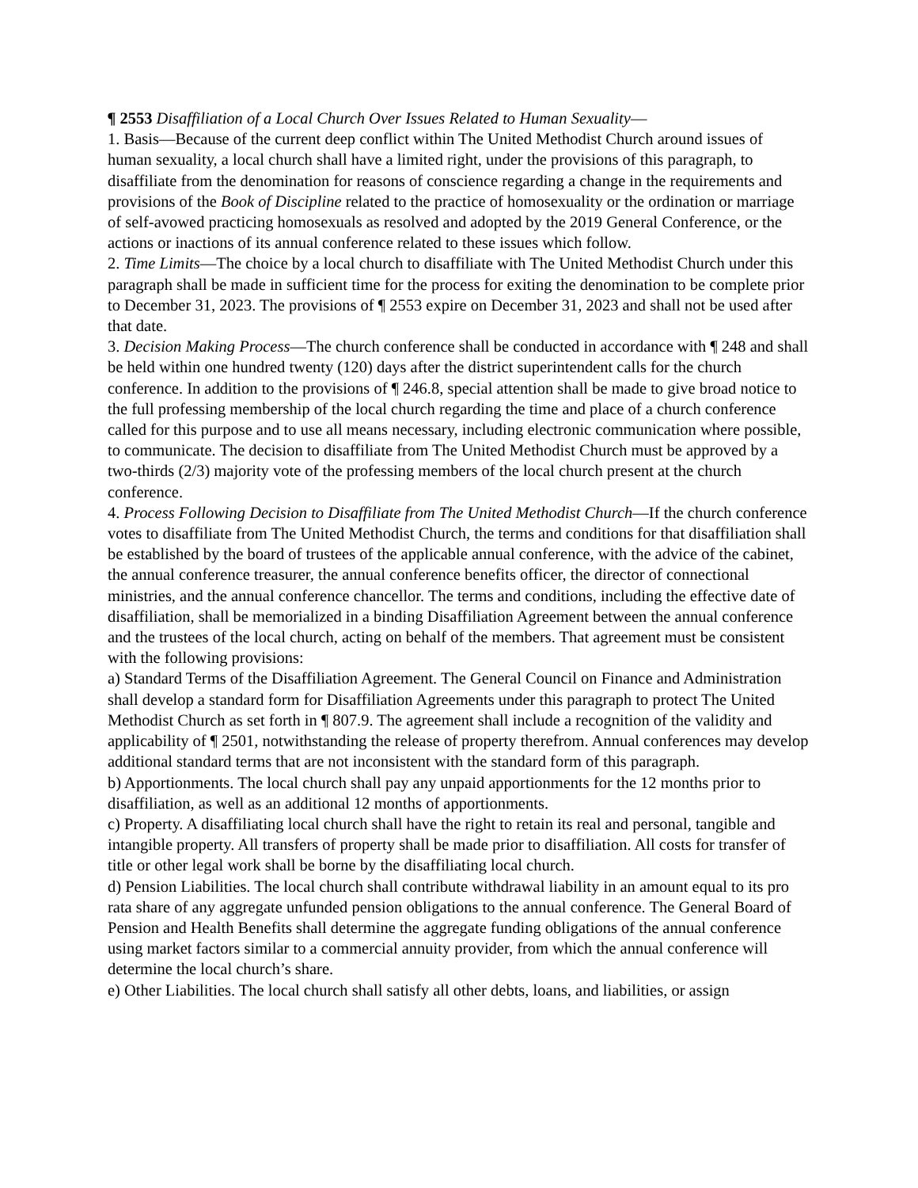¶ 2553 Disaffiliation of a Local Church Over Issues Related to Human Sexuality—
1. Basis—Because of the current deep conflict within The United Methodist Church around issues of human sexuality, a local church shall have a limited right, under the provisions of this paragraph, to disaffiliate from the denomination for reasons of conscience regarding a change in the requirements and provisions of the Book of Discipline related to the practice of homosexuality or the ordination or marriage of self-avowed practicing homosexuals as resolved and adopted by the 2019 General Conference, or the actions or inactions of its annual conference related to these issues which follow.
2. Time Limits—The choice by a local church to disaffiliate with The United Methodist Church under this paragraph shall be made in sufficient time for the process for exiting the denomination to be complete prior to December 31, 2023. The provisions of ¶ 2553 expire on December 31, 2023 and shall not be used after that date.
3. Decision Making Process—The church conference shall be conducted in accordance with ¶ 248 and shall be held within one hundred twenty (120) days after the district superintendent calls for the church conference. In addition to the provisions of ¶ 246.8, special attention shall be made to give broad notice to the full professing membership of the local church regarding the time and place of a church conference called for this purpose and to use all means necessary, including electronic communication where possible, to communicate. The decision to disaffiliate from The United Methodist Church must be approved by a two-thirds (2/3) majority vote of the professing members of the local church present at the church conference.
4. Process Following Decision to Disaffiliate from The United Methodist Church—If the church conference votes to disaffiliate from The United Methodist Church, the terms and conditions for that disaffiliation shall be established by the board of trustees of the applicable annual conference, with the advice of the cabinet, the annual conference treasurer, the annual conference benefits officer, the director of connectional ministries, and the annual conference chancellor. The terms and conditions, including the effective date of disaffiliation, shall be memorialized in a binding Disaffiliation Agreement between the annual conference and the trustees of the local church, acting on behalf of the members. That agreement must be consistent with the following provisions:
a) Standard Terms of the Disaffiliation Agreement. The General Council on Finance and Administration shall develop a standard form for Disaffiliation Agreements under this paragraph to protect The United Methodist Church as set forth in ¶ 807.9. The agreement shall include a recognition of the validity and applicability of ¶ 2501, notwithstanding the release of property therefrom. Annual conferences may develop additional standard terms that are not inconsistent with the standard form of this paragraph.
b) Apportionments. The local church shall pay any unpaid apportionments for the 12 months prior to disaffiliation, as well as an additional 12 months of apportionments.
c) Property. A disaffiliating local church shall have the right to retain its real and personal, tangible and intangible property. All transfers of property shall be made prior to disaffiliation. All costs for transfer of title or other legal work shall be borne by the disaffiliating local church.
d) Pension Liabilities. The local church shall contribute withdrawal liability in an amount equal to its pro rata share of any aggregate unfunded pension obligations to the annual conference. The General Board of Pension and Health Benefits shall determine the aggregate funding obligations of the annual conference using market factors similar to a commercial annuity provider, from which the annual conference will determine the local church’s share.
e) Other Liabilities. The local church shall satisfy all other debts, loans, and liabilities, or assign